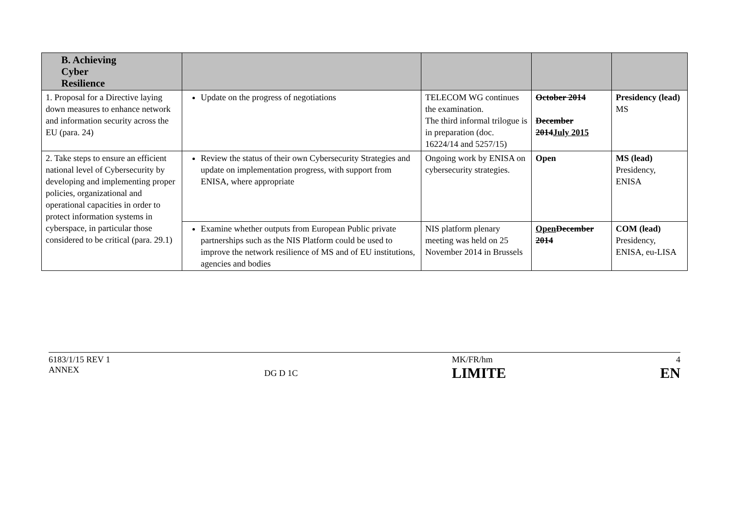| B. Achieving Cyber Resilience | | | | |
| --- | --- | --- | --- | --- |
| 1. Proposal for a Directive laying down measures to enhance network and information security across the EU (para. 24) | Update on the progress of negotiations | TELECOM WG continues the examination. The third informal trilogue is in preparation (doc. 16224/14 and 5257/15) | October 2014 December 2014 July 2015 | Presidency (lead) MS |
| 2. Take steps to ensure an efficient national level of Cybersecurity by developing and implementing proper policies, organizational and operational capacities in order to protect information systems in cyberspace, in particular those considered to be critical (para. 29.1) | Review the status of their own Cybersecurity Strategies and update on implementation progress, with support from ENISA, where appropriate | Ongoing work by ENISA on cybersecurity strategies. | Open | MS (lead) Presidency, ENISA |
| | Examine whether outputs from European Public private partnerships such as the NIS Platform could be used to improve the network resilience of MS and of EU institutions, agencies and bodies | NIS platform plenary meeting was held on 25 November 2014 in Brussels | Open December 2014 | COM (lead) Presidency, ENISA, eu-LISA |
6183/1/15 REV 1
ANNEX
DG D 1C
MK/FR/hm
LIMITE
4
EN